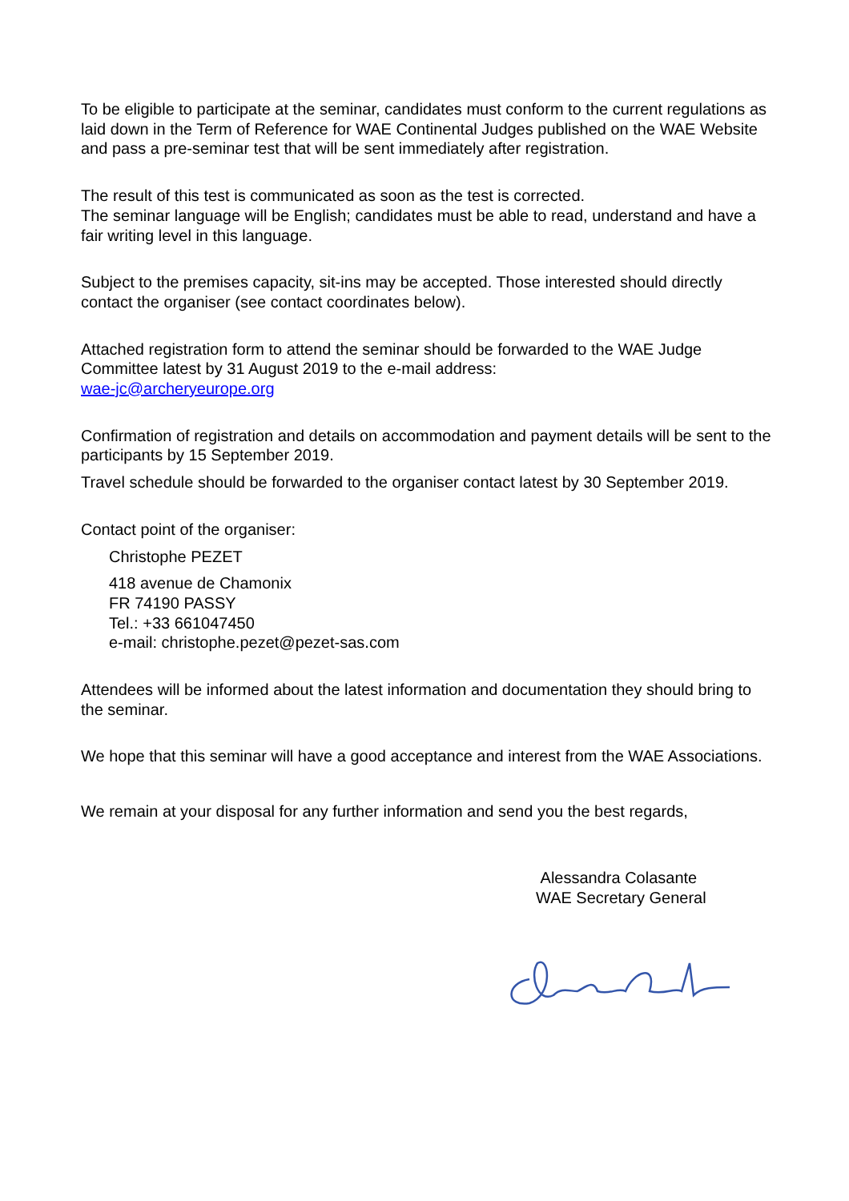To be eligible to participate at the seminar, candidates must conform to the current regulations as laid down in the Term of Reference for WAE Continental Judges published on the WAE Website and pass a pre-seminar test that will be sent immediately after registration.
The result of this test is communicated as soon as the test is corrected.
The seminar language will be English; candidates must be able to read, understand and have a fair writing level in this language.
Subject to the premises capacity, sit-ins may be accepted. Those interested should directly contact the organiser (see contact coordinates below).
Attached registration form to attend the seminar should be forwarded to the WAE Judge Committee latest by 31 August 2019 to the e-mail address:
wae-jc@archeryeurope.org
Confirmation of registration and details on accommodation and payment details will be sent to the participants by 15 September 2019.
Travel schedule should be forwarded to the organiser contact latest by 30 September 2019.
Contact point of the organiser:
Christophe PEZET
418 avenue de Chamonix
FR 74190 PASSY
Tel.: +33 661047450
e-mail: christophe.pezet@pezet-sas.com
Attendees will be informed about the latest information and documentation they should bring to the seminar.
We hope that this seminar will have a good acceptance and interest from the WAE Associations.
We remain at your disposal for any further information and send you the best regards,
Alessandra Colasante
WAE Secretary General